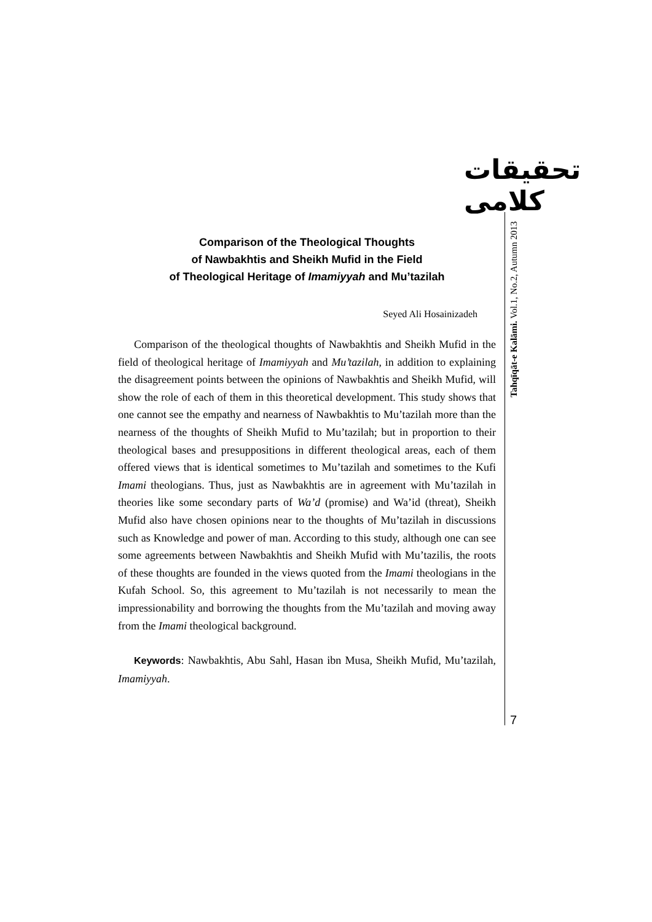تحقیقات کلامی
Tahqīqāt-e Kalāmi. Vol.1, No.2, Autumn 2013
Comparison of the Theological Thoughts
of Nawbakhtis and Sheikh Mufid in the Field
of Theological Heritage of Imamiyyah and Mu’tazilah
Seyed Ali Hosainizadeh
Comparison of the theological thoughts of Nawbakhtis and Sheikh Mufid in the field of theological heritage of Imamiyyah and Mu’tazilah, in addition to explaining the disagreement points between the opinions of Nawbakhtis and Sheikh Mufid, will show the role of each of them in this theoretical development. This study shows that one cannot see the empathy and nearness of Nawbakhtis to Mu’tazilah more than the nearness of the thoughts of Sheikh Mufid to Mu’tazilah; but in proportion to their theological bases and presuppositions in different theological areas, each of them offered views that is identical sometimes to Mu’tazilah and sometimes to the Kufi Imami theologians. Thus, just as Nawbakhtis are in agreement with Mu’tazilah in theories like some secondary parts of Wa’d (promise) and Wa’id (threat), Sheikh Mufid also have chosen opinions near to the thoughts of Mu’tazilah in discussions such as Knowledge and power of man. According to this study, although one can see some agreements between Nawbakhtis and Sheikh Mufid with Mu’tazilis, the roots of these thoughts are founded in the views quoted from the Imami theologians in the Kufah School. So, this agreement to Mu’tazilah is not necessarily to mean the impressionability and borrowing the thoughts from the Mu’tazilah and moving away from the Imami theological background.
Keywords: Nawbakhtis, Abu Sahl, Hasan ibn Musa, Sheikh Mufid, Mu’tazilah, Imamiyyah.
7